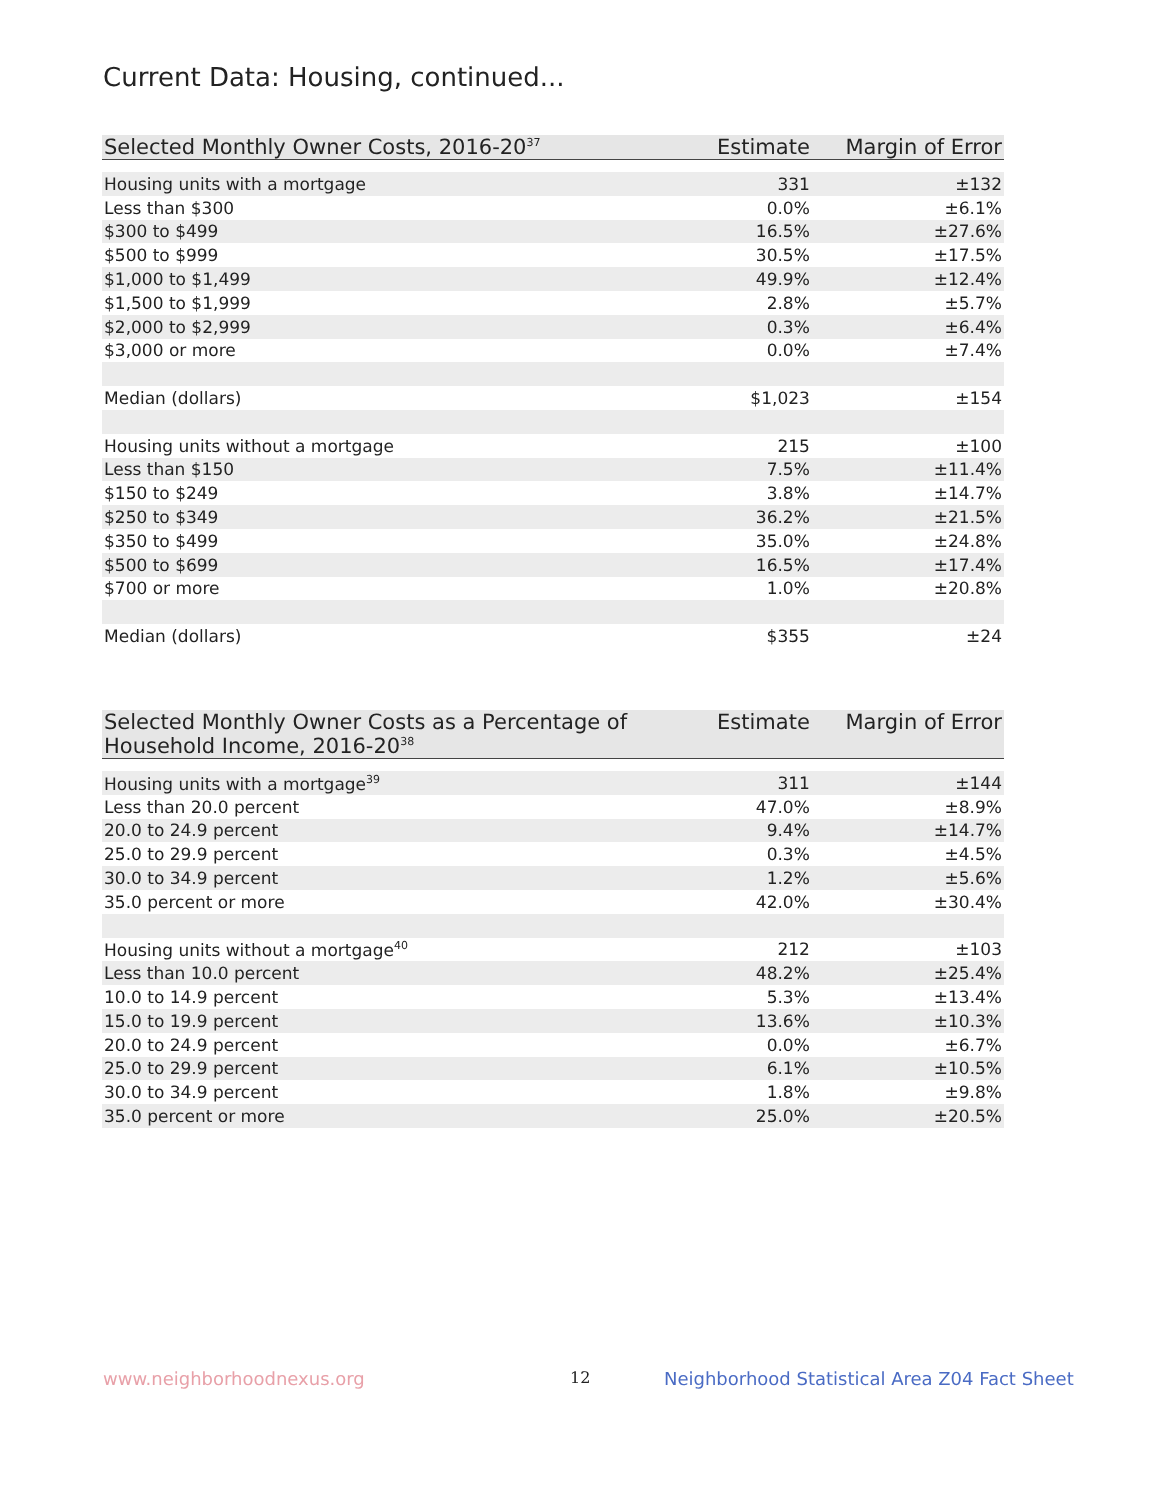Current Data: Housing, continued...
| Selected Monthly Owner Costs, 2016-20<sup>37</sup> | Estimate | Margin of Error |
| --- | --- | --- |
| Housing units with a mortgage | 331 | ±132 |
| Less than $300 | 0.0% | ±6.1% |
| $300 to $499 | 16.5% | ±27.6% |
| $500 to $999 | 30.5% | ±17.5% |
| $1,000 to $1,499 | 49.9% | ±12.4% |
| $1,500 to $1,999 | 2.8% | ±5.7% |
| $2,000 to $2,999 | 0.3% | ±6.4% |
| $3,000 or more | 0.0% | ±7.4% |
| Median (dollars) | $1,023 | ±154 |
| Housing units without a mortgage | 215 | ±100 |
| Less than $150 | 7.5% | ±11.4% |
| $150 to $249 | 3.8% | ±14.7% |
| $250 to $349 | 36.2% | ±21.5% |
| $350 to $499 | 35.0% | ±24.8% |
| $500 to $699 | 16.5% | ±17.4% |
| $700 or more | 1.0% | ±20.8% |
| Median (dollars) | $355 | ±24 |
| Selected Monthly Owner Costs as a Percentage of Household Income, 2016-20<sup>38</sup> | Estimate | Margin of Error |
| --- | --- | --- |
| Housing units with a mortgage<sup>39</sup> | 311 | ±144 |
| Less than 20.0 percent | 47.0% | ±8.9% |
| 20.0 to 24.9 percent | 9.4% | ±14.7% |
| 25.0 to 29.9 percent | 0.3% | ±4.5% |
| 30.0 to 34.9 percent | 1.2% | ±5.6% |
| 35.0 percent or more | 42.0% | ±30.4% |
| Housing units without a mortgage<sup>40</sup> | 212 | ±103 |
| Less than 10.0 percent | 48.2% | ±25.4% |
| 10.0 to 14.9 percent | 5.3% | ±13.4% |
| 15.0 to 19.9 percent | 13.6% | ±10.3% |
| 20.0 to 24.9 percent | 0.0% | ±6.7% |
| 25.0 to 29.9 percent | 6.1% | ±10.5% |
| 30.0 to 34.9 percent | 1.8% | ±9.8% |
| 35.0 percent or more | 25.0% | ±20.5% |
www.neighborhoodnexus.org 12
Neighborhood Statistical Area Z04 Fact Sheet